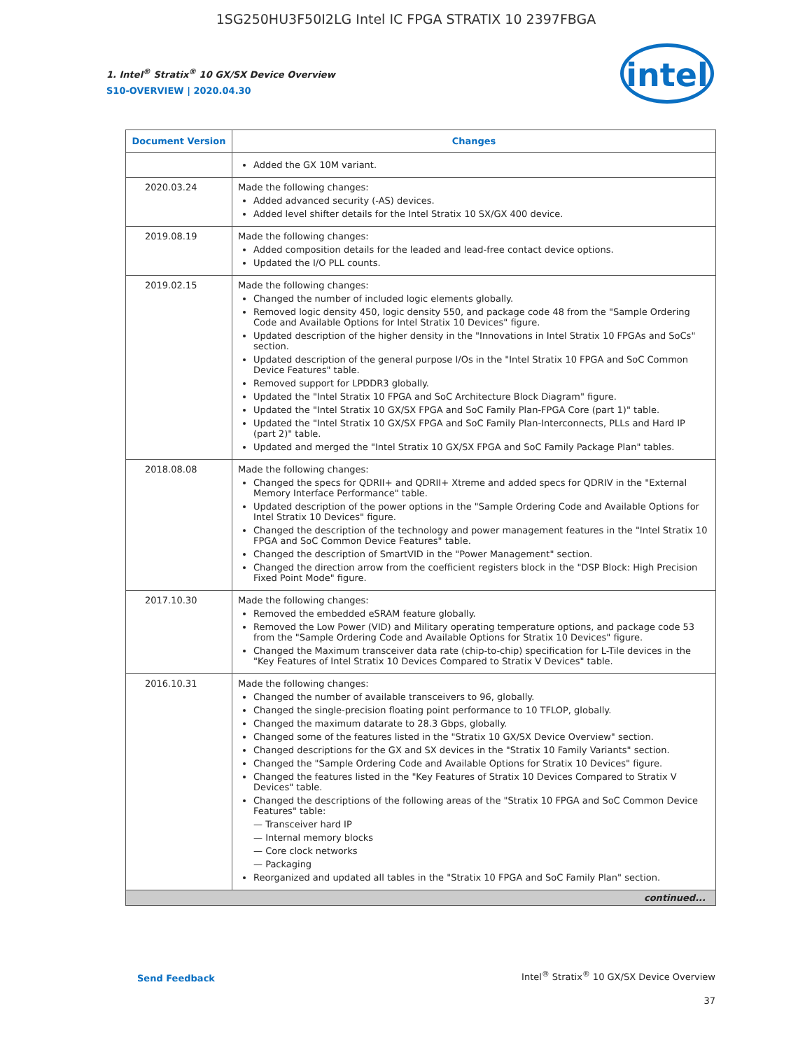1SG250HU3F50I2LG Intel IC FPGA STRATIX 10 2397FBGA
1. Intel<sup>®</sup> Stratix<sup>®</sup> 10 GX/SX Device Overview
S10-OVERVIEW | 2020.04.30
intel
| Document Version | Changes |
| --- | --- |
| | Added the GX 10M variant. |
| 2020.03.24 | Made the following changes: Added advanced security (-AS) devices. Added level shifter details for the Intel Stratix 10 SX/GX 400 device. |
| 2019.08.19 | Made the following changes: Added composition details for the leaded and lead-free contact device options. Updated the I/O PLL counts. |
| 2019.02.15 | Made the following changes: Changed the number of included logic elements globally. Removed logic density 450, logic density 550, and package code 48 from the "Sample Ordering Code and Available Options for Intel Stratix 10 Devices" figure. Updated description of the higher density in the "Innovations in Intel Stratix 10 FPGAs and SoCs" section. Updated description of the general purpose I/Os in the "Intel Stratix 10 FPGA and SoC Common Device Features" table. Removed support for LPDDR3 globally. Updated the "Intel Stratix 10 FPGA and SoC Architecture Block Diagram" figure. Updated the "Intel Stratix 10 GX/SX FPGA and SoC Family Plan-FPGA Core (part 1)" table. Updated the "Intel Stratix 10 GX/SX FPGA and SoC Family Plan-Interconnects, PLLs and Hard IP (part 2)" table. Updated and merged the "Intel Stratix 10 GX/SX FPGA and SoC Family Package Plan" tables. |
| 2018.08.08 | Made the following changes: Changed the specs for QDRII+ and QDRII+ Xtreme and added specs for QDRIV in the "External Memory Interface Performance" table. Updated description of the power options in the "Sample Ordering Code and Available Options for Intel Stratix 10 Devices" figure. Changed the description of the technology and power management features in the "Intel Stratix 10 FPGA and SoC Common Device Features" table. Changed the description of SmartVID in the "Power Management" section. Changed the direction arrow from the coefficient registers block in the "DSP Block: High Precision Fixed Point Mode" figure. |
| 2017.10.30 | Made the following changes: Removed the embedded eSRAM feature globally. Removed the Low Power (VID) and Military operating temperature options, and package code 53 from the "Sample Ordering Code and Available Options for Stratix 10 Devices" figure. Changed the Maximum transceiver data rate (chip-to-chip) specification for L-Tile devices in the "Key Features of Intel Stratix 10 Devices Compared to Stratix V Devices" table. |
| 2016.10.31 | Made the following changes: Changed the number of available transceivers to 96, globally. Changed the single-precision floating point performance to 10 TFLOP, globally. Changed the maximum datarate to 28.3 Gbps, globally. Changed some of the features listed in the "Stratix 10 GX/SX Device Overview" section. Changed descriptions for the GX and SX devices in the "Stratix 10 Family Variants" section. Changed the "Sample Ordering Code and Available Options for Stratix 10 Devices" figure. Changed the features listed in the "Key Features of Stratix 10 Devices Compared to Stratix V Devices" table. Changed the descriptions of the following areas of the "Stratix 10 FPGA and SoC Common Device Features" table: — Transceiver hard IP — Internal memory blocks — Core clock networks — Packaging Reorganized and updated all tables in the "Stratix 10 FPGA and SoC Family Plan" section. |
| continued... | |
Send Feedback
Intel<sup>®</sup> Stratix<sup>®</sup> 10 GX/SX Device Overview
37